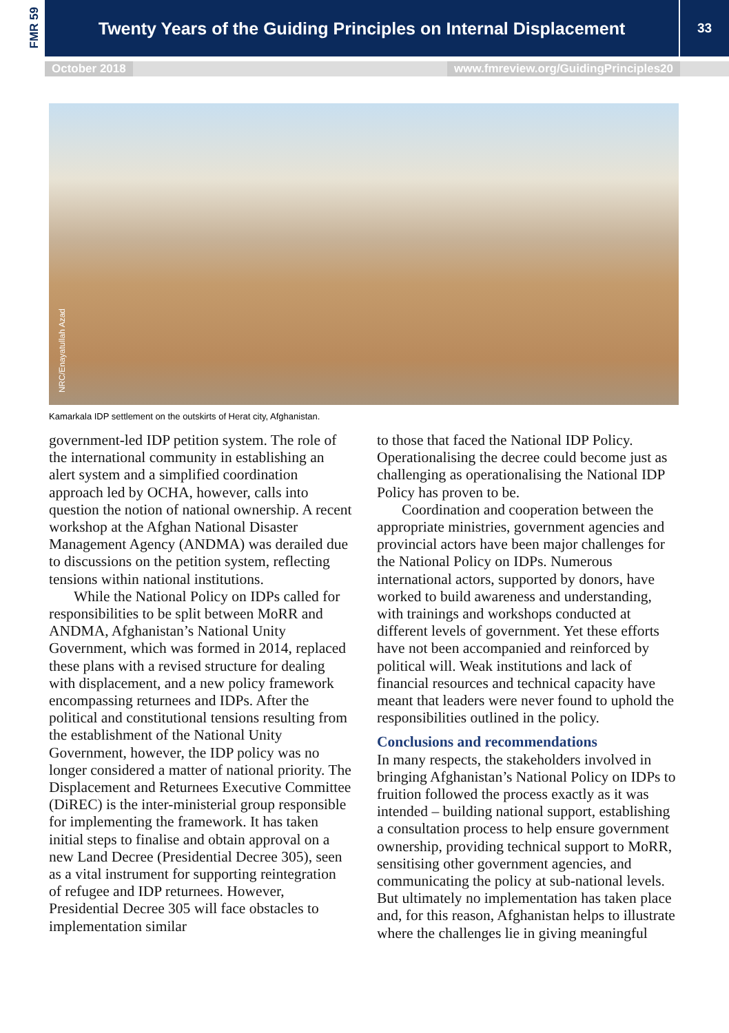FMR 59
Twenty Years of the Guiding Principles on Internal Displacement
33
October 2018 www.fmreview.org/GuidingPrinciples20
NRC/Enayatullah Azad
Kamarkala IDP settlement on the outskirts of Herat city, Afghanistan.
government-led IDP petition system. The role of the international community in establishing an alert system and a simplified coordination approach led by OCHA, however, calls into question the notion of national ownership. A recent workshop at the Afghan National Disaster Management Agency (ANDMA) was derailed due to discussions on the petition system, reflecting tensions within national institutions.
While the National Policy on IDPs called for responsibilities to be split between MoRR and ANDMA, Afghanistan’s National Unity Government, which was formed in 2014, replaced these plans with a revised structure for dealing with displacement, and a new policy framework encompassing returnees and IDPs. After the political and constitutional tensions resulting from the establishment of the National Unity Government, however, the IDP policy was no longer considered a matter of national priority. The Displacement and Returnees Executive Committee (DiREC) is the inter-ministerial group responsible for implementing the framework. It has taken initial steps to finalise and obtain approval on a new Land Decree (Presidential Decree 305), seen as a vital instrument for supporting reintegration of refugee and IDP returnees. However, Presidential Decree 305 will face obstacles to implementation similar
to those that faced the National IDP Policy. Operationalising the decree could become just as challenging as operationalising the National IDP Policy has proven to be.
Coordination and cooperation between the appropriate ministries, government agencies and provincial actors have been major challenges for the National Policy on IDPs. Numerous international actors, supported by donors, have worked to build awareness and understanding, with trainings and workshops conducted at different levels of government. Yet these efforts have not been accompanied and reinforced by political will. Weak institutions and lack of financial resources and technical capacity have meant that leaders were never found to uphold the responsibilities outlined in the policy.
Conclusions and recommendations
In many respects, the stakeholders involved in bringing Afghanistan’s National Policy on IDPs to fruition followed the process exactly as it was intended – building national support, establishing a consultation process to help ensure government ownership, providing technical support to MoRR, sensitising other government agencies, and communicating the policy at sub-national levels. But ultimately no implementation has taken place and, for this reason, Afghanistan helps to illustrate where the challenges lie in giving meaningful